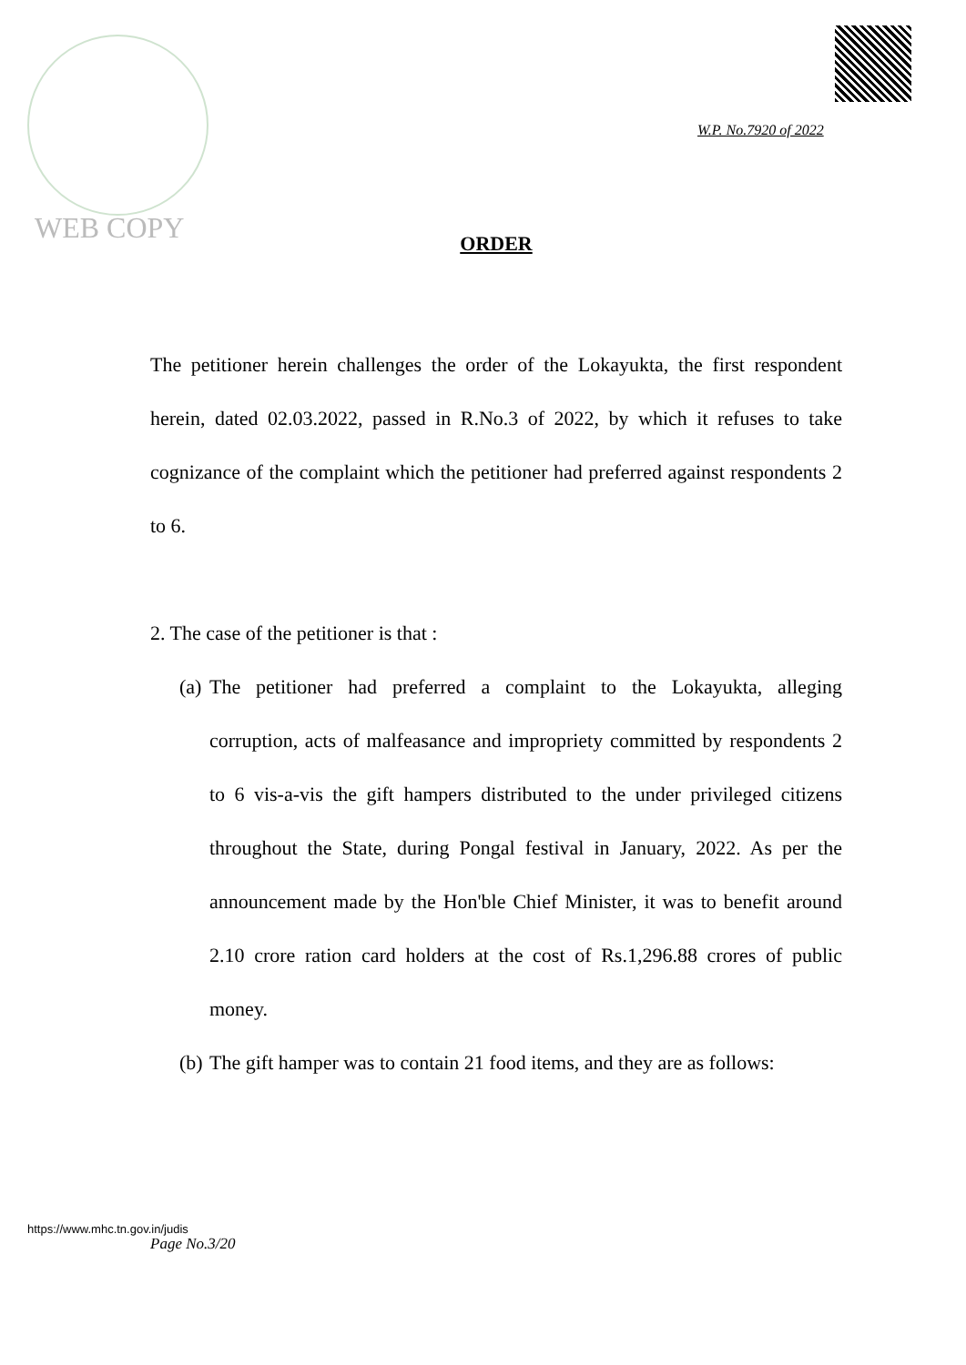WEB COPY
W.P. No.7920 of 2022
ORDER
The petitioner herein challenges the order of the Lokayukta, the first respondent herein, dated 02.03.2022, passed in R.No.3 of 2022, by which it refuses to take cognizance of the complaint which the petitioner had preferred against respondents 2 to 6.
2. The case of the petitioner is that :
(a)
The petitioner had preferred a complaint to the Lokayukta, alleging corruption, acts of malfeasance and impropriety committed by respondents 2 to 6 vis-a-vis the gift hampers distributed to the under privileged citizens throughout the State, during Pongal festival in January, 2022. As per the announcement made by the Hon'ble Chief Minister, it was to benefit around 2.10 crore ration card holders at the cost of Rs.1,296.88 crores of public money.
(b)
The gift hamper was to contain 21 food items, and they are as follows:
https://www.mhc.tn.gov.in/judis
Page No.3/20